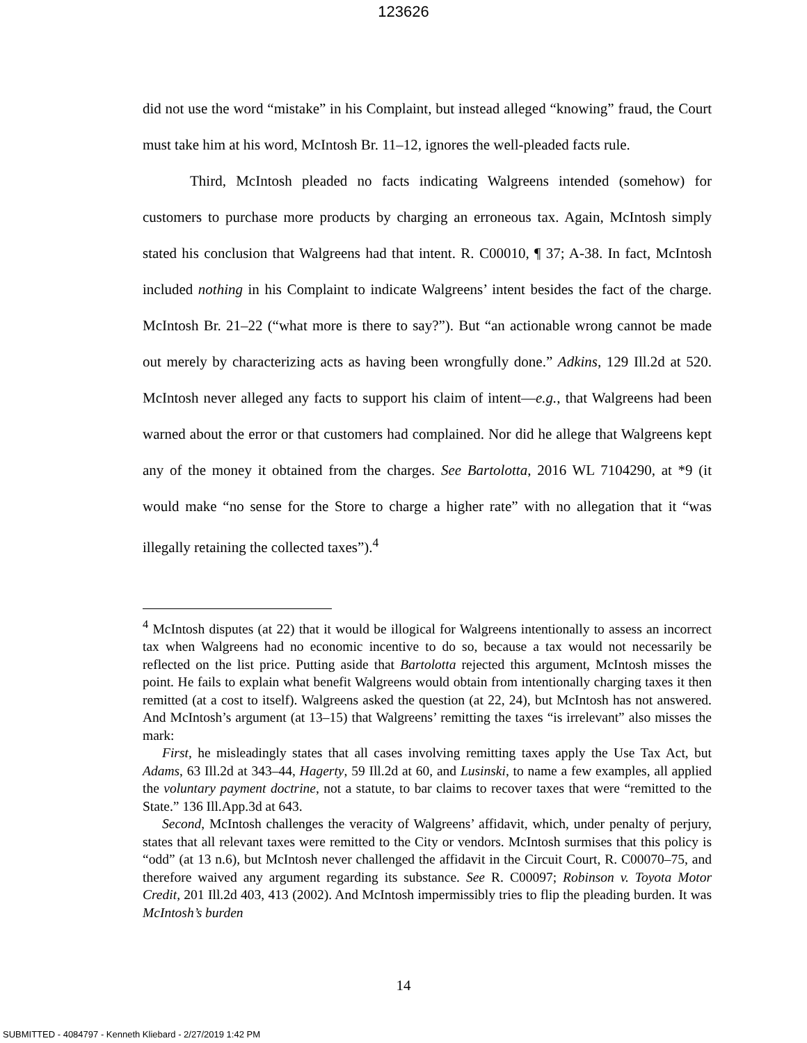123626
did not use the word “mistake” in his Complaint, but instead alleged “knowing” fraud, the Court must take him at his word, McIntosh Br. 11–12, ignores the well-pleaded facts rule.
Third, McIntosh pleaded no facts indicating Walgreens intended (somehow) for customers to purchase more products by charging an erroneous tax. Again, McIntosh simply stated his conclusion that Walgreens had that intent. R. C00010, ¶ 37; A-38. In fact, McIntosh included nothing in his Complaint to indicate Walgreens’ intent besides the fact of the charge. McIntosh Br. 21–22 (“what more is there to say?”). But “an actionable wrong cannot be made out merely by characterizing acts as having been wrongfully done.” Adkins, 129 Ill.2d at 520. McIntosh never alleged any facts to support his claim of intent—e.g., that Walgreens had been warned about the error or that customers had complained. Nor did he allege that Walgreens kept any of the money it obtained from the charges. See Bartolotta, 2016 WL 7104290, at *9 (it would make “no sense for the Store to charge a higher rate” with no allegation that it “was illegally retaining the collected taxes”).<sup>4</sup>
<sup>4</sup> McIntosh disputes (at 22) that it would be illogical for Walgreens intentionally to assess an incorrect tax when Walgreens had no economic incentive to do so, because a tax would not necessarily be reflected on the list price. Putting aside that Bartolotta rejected this argument, McIntosh misses the point. He fails to explain what benefit Walgreens would obtain from intentionally charging taxes it then remitted (at a cost to itself). Walgreens asked the question (at 22, 24), but McIntosh has not answered. And McIntosh’s argument (at 13–15) that Walgreens’ remitting the taxes “is irrelevant” also misses the mark:
First, he misleadingly states that all cases involving remitting taxes apply the Use Tax Act, but Adams, 63 Ill.2d at 343–44, Hagerty, 59 Ill.2d at 60, and Lusinski, to name a few examples, all applied the voluntary payment doctrine, not a statute, to bar claims to recover taxes that were “remitted to the State.” 136 Ill.App.3d at 643.
Second, McIntosh challenges the veracity of Walgreens’ affidavit, which, under penalty of perjury, states that all relevant taxes were remitted to the City or vendors. McIntosh surmises that this policy is “odd” (at 13 n.6), but McIntosh never challenged the affidavit in the Circuit Court, R. C00070–75, and therefore waived any argument regarding its substance. See R. C00097; Robinson v. Toyota Motor Credit, 201 Ill.2d 403, 413 (2002). And McIntosh impermissibly tries to flip the pleading burden. It was McIntosh’s burden
14
SUBMITTED - 4084797 - Kenneth Kliebard - 2/27/2019 1:42 PM